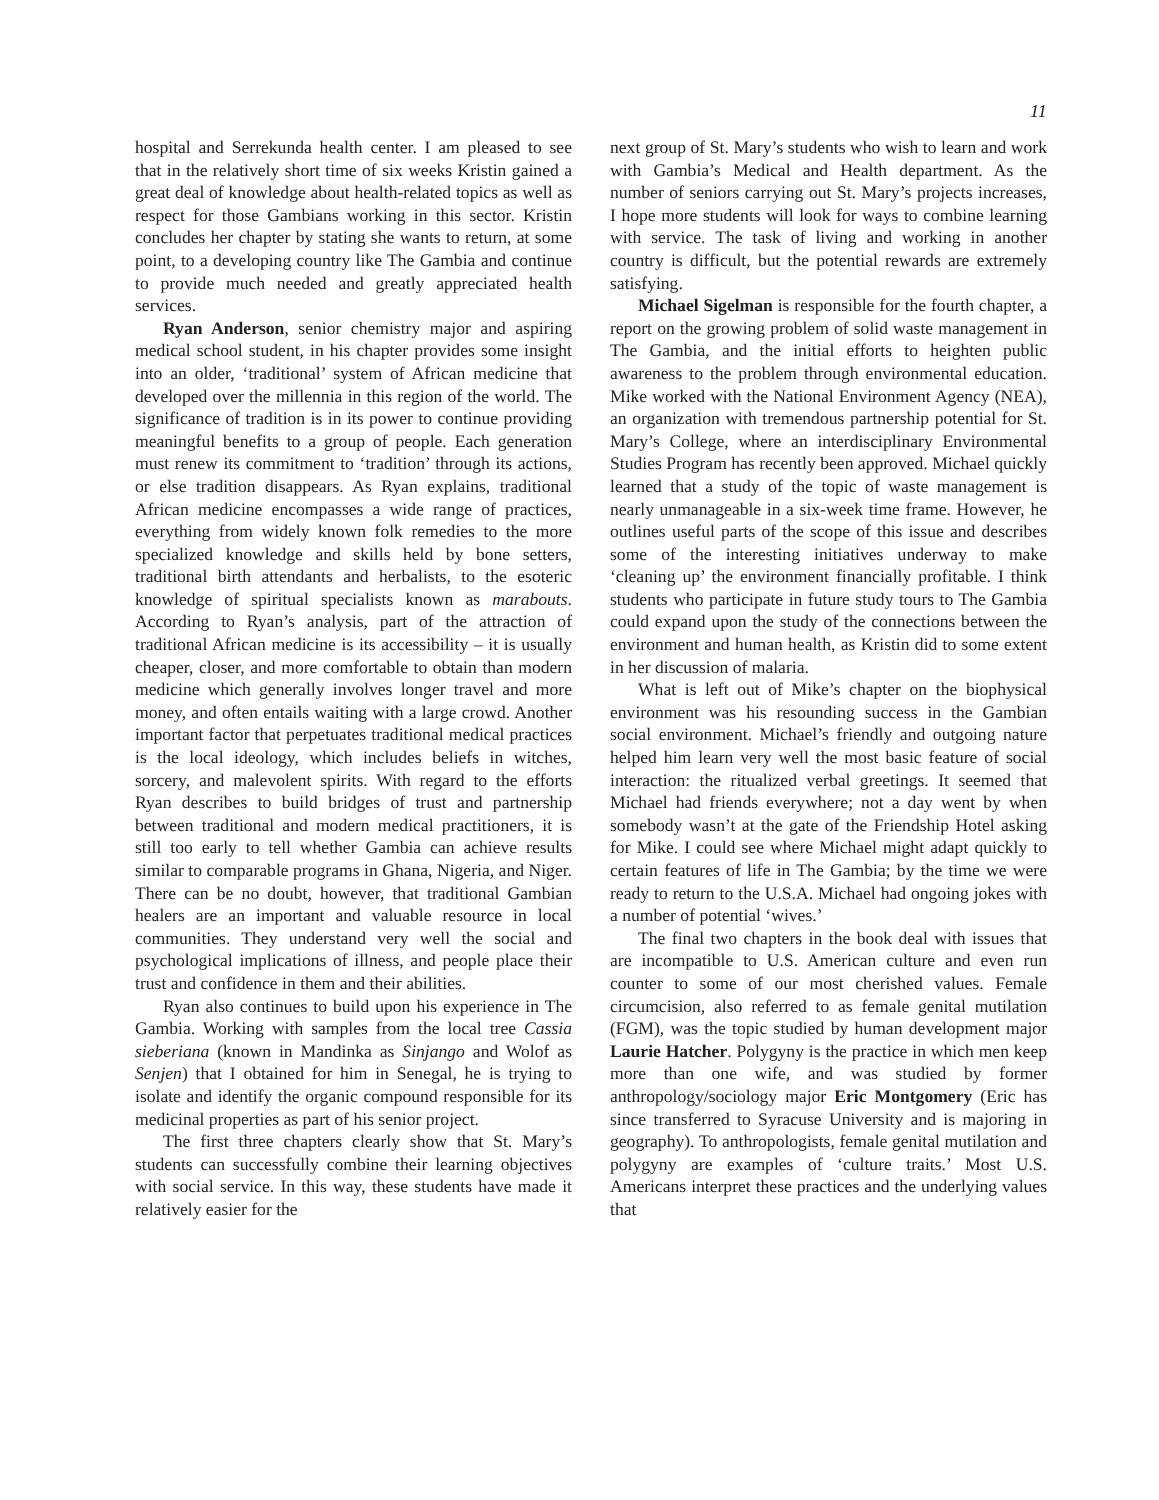11
hospital and Serrekunda health center. I am pleased to see that in the relatively short time of six weeks Kristin gained a great deal of knowledge about health-related topics as well as respect for those Gambians working in this sector. Kristin concludes her chapter by stating she wants to return, at some point, to a developing country like The Gambia and continue to provide much needed and greatly appreciated health services.
Ryan Anderson, senior chemistry major and aspiring medical school student, in his chapter provides some insight into an older, ‘traditional’ system of African medicine that developed over the millennia in this region of the world. The significance of tradition is in its power to continue providing meaningful benefits to a group of people. Each generation must renew its commitment to ‘tradition’ through its actions, or else tradition disappears. As Ryan explains, traditional African medicine encompasses a wide range of practices, everything from widely known folk remedies to the more specialized knowledge and skills held by bone setters, traditional birth attendants and herbalists, to the esoteric knowledge of spiritual specialists known as marabouts. According to Ryan’s analysis, part of the attraction of traditional African medicine is its accessibility – it is usually cheaper, closer, and more comfortable to obtain than modern medicine which generally involves longer travel and more money, and often entails waiting with a large crowd. Another important factor that perpetuates traditional medical practices is the local ideology, which includes beliefs in witches, sorcery, and malevolent spirits. With regard to the efforts Ryan describes to build bridges of trust and partnership between traditional and modern medical practitioners, it is still too early to tell whether Gambia can achieve results similar to comparable programs in Ghana, Nigeria, and Niger. There can be no doubt, however, that traditional Gambian healers are an important and valuable resource in local communities. They understand very well the social and psychological implications of illness, and people place their trust and confidence in them and their abilities.
Ryan also continues to build upon his experience in The Gambia. Working with samples from the local tree Cassia sieberiana (known in Mandinka as Sinjango and Wolof as Senjen) that I obtained for him in Senegal, he is trying to isolate and identify the organic compound responsible for its medicinal properties as part of his senior project.
The first three chapters clearly show that St. Mary’s students can successfully combine their learning objectives with social service. In this way, these students have made it relatively easier for the
next group of St. Mary’s students who wish to learn and work with Gambia’s Medical and Health department. As the number of seniors carrying out St. Mary’s projects increases, I hope more students will look for ways to combine learning with service. The task of living and working in another country is difficult, but the potential rewards are extremely satisfying.
Michael Sigelman is responsible for the fourth chapter, a report on the growing problem of solid waste management in The Gambia, and the initial efforts to heighten public awareness to the problem through environmental education. Mike worked with the National Environment Agency (NEA), an organization with tremendous partnership potential for St. Mary’s College, where an interdisciplinary Environmental Studies Program has recently been approved. Michael quickly learned that a study of the topic of waste management is nearly unmanageable in a six-week time frame. However, he outlines useful parts of the scope of this issue and describes some of the interesting initiatives underway to make ‘cleaning up’ the environment financially profitable. I think students who participate in future study tours to The Gambia could expand upon the study of the connections between the environment and human health, as Kristin did to some extent in her discussion of malaria.
What is left out of Mike’s chapter on the biophysical environment was his resounding success in the Gambian social environment. Michael’s friendly and outgoing nature helped him learn very well the most basic feature of social interaction: the ritualized verbal greetings. It seemed that Michael had friends everywhere; not a day went by when somebody wasn’t at the gate of the Friendship Hotel asking for Mike. I could see where Michael might adapt quickly to certain features of life in The Gambia; by the time we were ready to return to the U.S.A. Michael had ongoing jokes with a number of potential ‘wives.’
The final two chapters in the book deal with issues that are incompatible to U.S. American culture and even run counter to some of our most cherished values. Female circumcision, also referred to as female genital mutilation (FGM), was the topic studied by human development major Laurie Hatcher. Polygyny is the practice in which men keep more than one wife, and was studied by former anthropology/sociology major Eric Montgomery (Eric has since transferred to Syracuse University and is majoring in geography). To anthropologists, female genital mutilation and polygyny are examples of ‘culture traits.’ Most U.S. Americans interpret these practices and the underlying values that